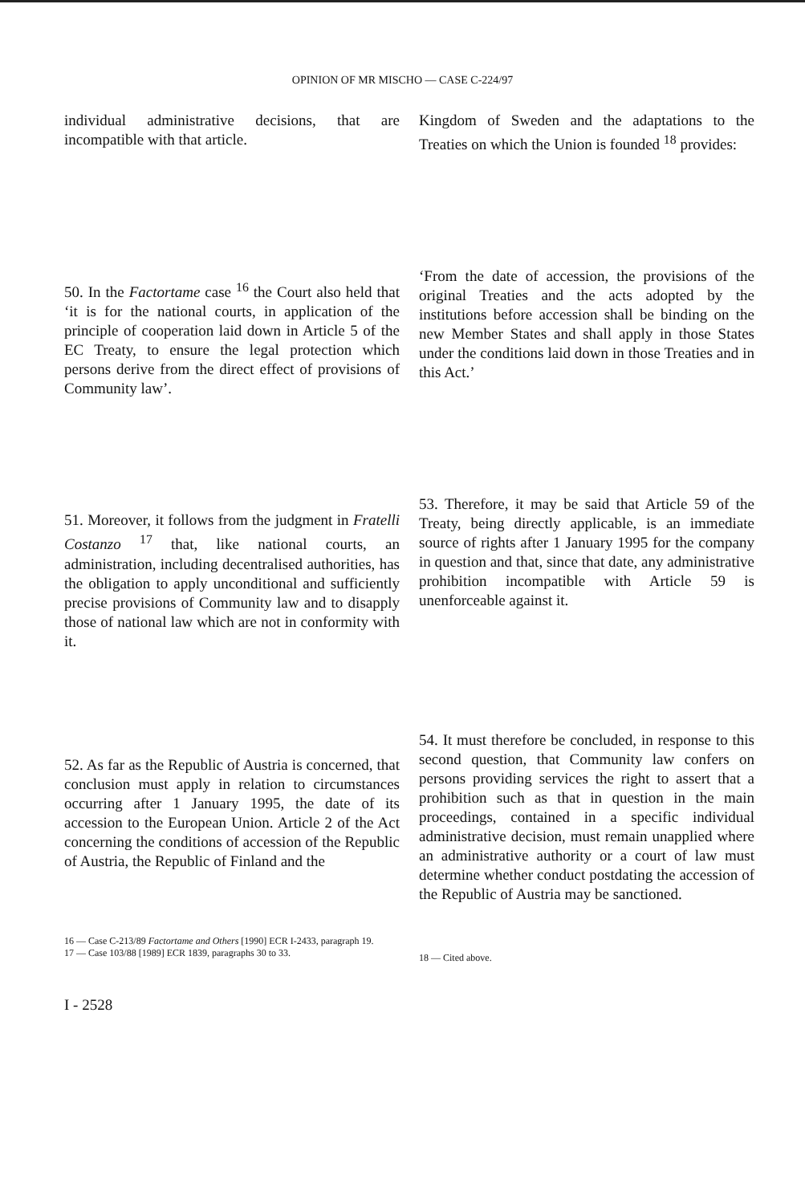OPINION OF MR MISCHO — CASE C-224/97
individual administrative decisions, that are incompatible with that article.
50. In the Factortame case <sup>16</sup> the Court also held that ‘it is for the national courts, in application of the principle of cooperation laid down in Article 5 of the EC Treaty, to ensure the legal protection which persons derive from the direct effect of provisions of Community law’.
51. Moreover, it follows from the judgment in Fratelli Costanzo <sup>17</sup> that, like national courts, an administration, including decentralised authorities, has the obligation to apply unconditional and sufficiently precise provisions of Community law and to disapply those of national law which are not in conformity with it.
52. As far as the Republic of Austria is concerned, that conclusion must apply in relation to circumstances occurring after 1 January 1995, the date of its accession to the European Union. Article 2 of the Act concerning the conditions of accession of the Republic of Austria, the Republic of Finland and the
16 — Case C-213/89 Factortame and Others [1990] ECR I-2433, paragraph 19.
17 — Case 103/88 [1989] ECR 1839, paragraphs 30 to 33.
Kingdom of Sweden and the adaptations to the Treaties on which the Union is founded <sup>18</sup> provides:
‘From the date of accession, the provisions of the original Treaties and the acts adopted by the institutions before accession shall be binding on the new Member States and shall apply in those States under the conditions laid down in those Treaties and in this Act.’
53. Therefore, it may be said that Article 59 of the Treaty, being directly applicable, is an immediate source of rights after 1 January 1995 for the company in question and that, since that date, any administrative prohibition incompatible with Article 59 is unenforceable against it.
54. It must therefore be concluded, in response to this second question, that Community law confers on persons providing services the right to assert that a prohibition such as that in question in the main proceedings, contained in a specific individual administrative decision, must remain unapplied where an administrative authority or a court of law must determine whether conduct postdating the accession of the Republic of Austria may be sanctioned.
18 — Cited above.
I - 2528